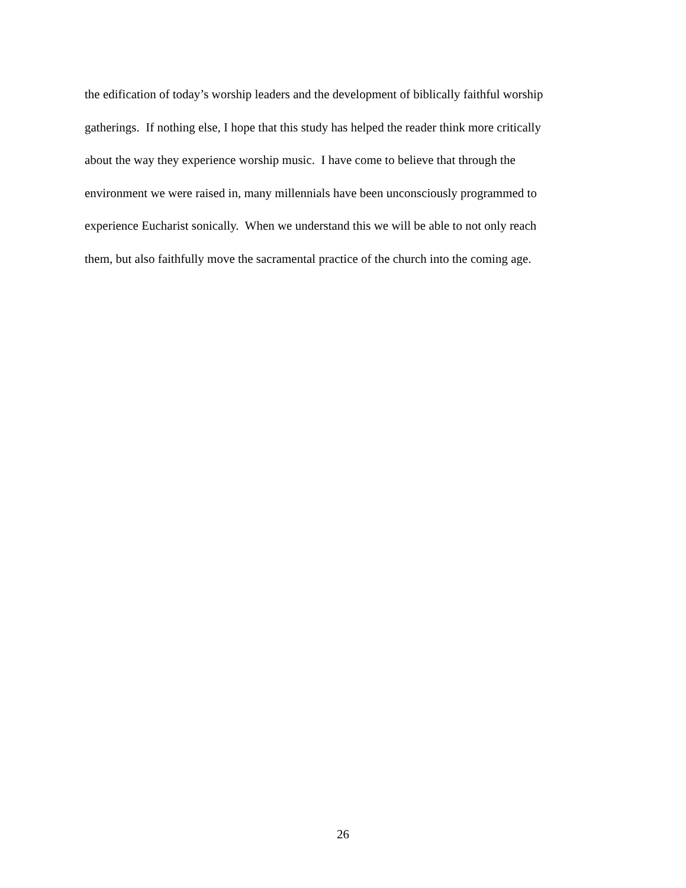the edification of today’s worship leaders and the development of biblically faithful worship
gatherings. If nothing else, I hope that this study has helped the reader think more critically
about the way they experience worship music. I have come to believe that through the
environment we were raised in, many millennials have been unconsciously programmed to
experience Eucharist sonically. When we understand this we will be able to not only reach
them, but also faithfully move the sacramental practice of the church into the coming age.
26